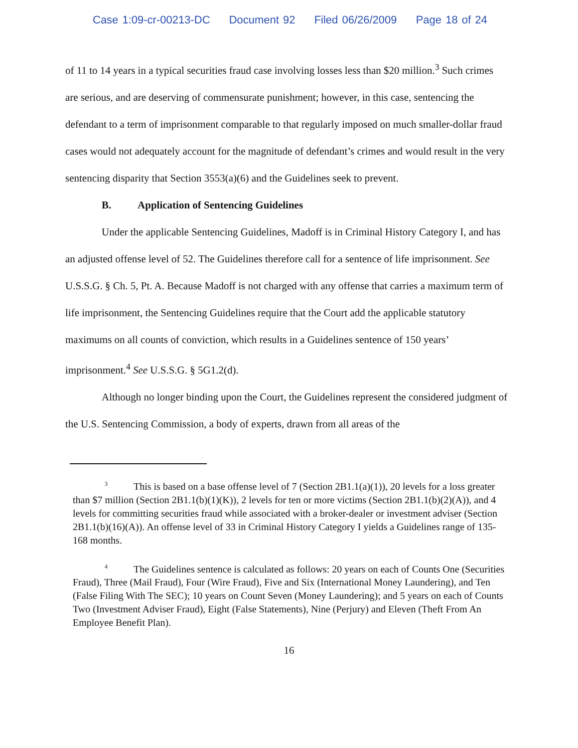Case 1:09-cr-00213-DC Document 92 Filed 06/26/2009 Page 18 of 24
of 11 to 14 years in a typical securities fraud case involving losses less than $20 million.<sup>3</sup> Such crimes are serious, and are deserving of commensurate punishment; however, in this case, sentencing the defendant to a term of imprisonment comparable to that regularly imposed on much smaller-dollar fraud cases would not adequately account for the magnitude of defendant’s crimes and would result in the very sentencing disparity that Section 3553(a)(6) and the Guidelines seek to prevent.
B. Application of Sentencing Guidelines
Under the applicable Sentencing Guidelines, Madoff is in Criminal History Category I, and has an adjusted offense level of 52. The Guidelines therefore call for a sentence of life imprisonment. See U.S.S.G. § Ch. 5, Pt. A. Because Madoff is not charged with any offense that carries a maximum term of life imprisonment, the Sentencing Guidelines require that the Court add the applicable statutory maximums on all counts of conviction, which results in a Guidelines sentence of 150 years’ imprisonment.<sup>4</sup> See U.S.S.G. § 5G1.2(d).
Although no longer binding upon the Court, the Guidelines represent the considered judgment of the U.S. Sentencing Commission, a body of experts, drawn from all areas of the
<sup>3</sup> This is based on a base offense level of 7 (Section 2B1.1(a)(1)), 20 levels for a loss greater than $7 million (Section 2B1.1(b)(1)(K)), 2 levels for ten or more victims (Section 2B1.1(b)(2)(A)), and 4 levels for committing securities fraud while associated with a broker-dealer or investment adviser (Section 2B1.1(b)(16)(A)). An offense level of 33 in Criminal History Category I yields a Guidelines range of 135-168 months.
<sup>4</sup> The Guidelines sentence is calculated as follows: 20 years on each of Counts One (Securities Fraud), Three (Mail Fraud), Four (Wire Fraud), Five and Six (International Money Laundering), and Ten (False Filing With The SEC); 10 years on Count Seven (Money Laundering); and 5 years on each of Counts Two (Investment Adviser Fraud), Eight (False Statements), Nine (Perjury) and Eleven (Theft From An Employee Benefit Plan).
16